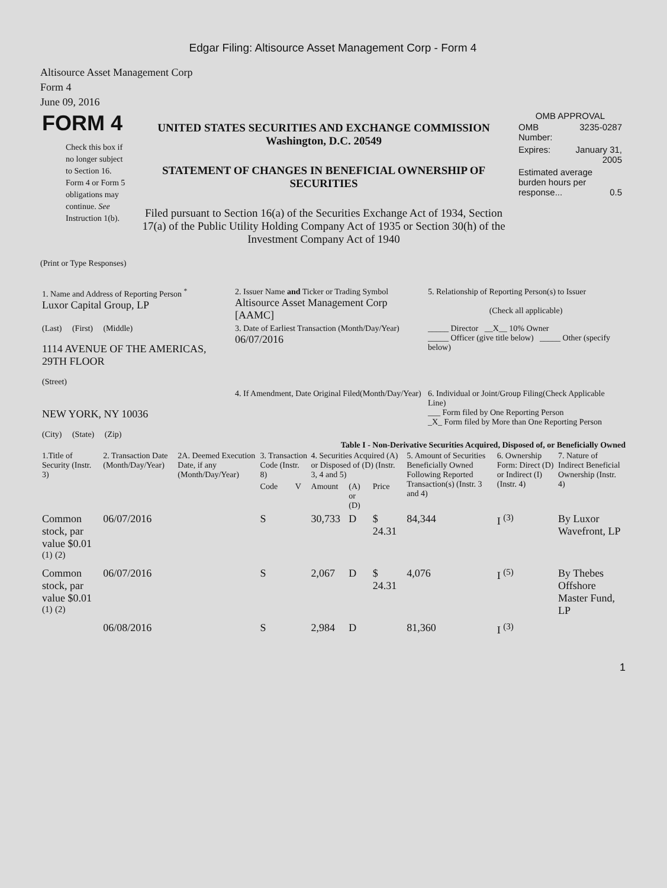Edgar Filing: Altisource Asset Management Corp - Form 4
Altisource Asset Management Corp
Form 4
June 09, 2016
| FORM 4 Check this box if no longer subject to Section 16. Form 4 or Form 5 obligations may continue. See Instruction 1(b). | UNITED STATES SECURITIES AND EXCHANGE COMMISSION Washington, D.C. 20549 STATEMENT OF CHANGES IN BENEFICIAL OWNERSHIP OF SECURITIES Filed pursuant to Section 16(a) of the Securities Exchange Act of 1934, Section 17(a) of the Public Utility Holding Company Act of 1935 or Section 30(h) of the Investment Company Act of 1940 | OMB APPROVAL / OMB Number: / 3235-0287 / / Expires: / January 31, 2005 / / Estimated average burden hours per response... 0.5 / / |
(Print or Type Responses)
| 1. Name and Address of Reporting Person <sup>*</sup> Luxor Capital Group, LP | 2. Issuer Name and Ticker or Trading Symbol Altisource Asset Management Corp [AAMC] | 5. Relationship of Reporting Person(s) to Issuer (Check all applicable) |
| (Last) (First) (Middle) 1114 AVENUE OF THE AMERICAS, 29TH FLOOR (Street) | 3. Date of Earliest Transaction (Month/Day/Year) 06/07/2016 | _____ Director __X__ 10% Owner _____ Officer (give title below) _____ Other (specify below) |
| NEW YORK, NY 10036 (City) (State) (Zip) | 4. If Amendment, Date Original Filed(Month/Day/Year) | 6. Individual or Joint/Group Filing(Check Applicable Line) ___ Form filed by One Reporting Person _X_ Form filed by More than One Reporting Person |
Table I - Non-Derivative Securities Acquired, Disposed of, or Beneficially Owned
| 1.Title of Security (Instr. 3) | 2. Transaction Date (Month/Day/Year) | 2A. Deemed Execution Date, if any (Month/Day/Year) | 3. Transaction Code (Instr. 8) | | 4. Securities Acquired (A) or Disposed of (D) (Instr. 3, 4 and 5) | | | 5. Amount of Securities Beneficially Owned Following Reported Transaction(s) (Instr. 3 and 4) | 6. Ownership Form: Direct (D) or Indirect (I) (Instr. 4) | 7. Nature of Indirect Beneficial Ownership (Instr. 4) |
| --- | --- | --- | --- | --- | --- | --- | --- | --- | --- | --- |
| | | | Code | V | Amount | (A) or (D) | Price | | | |
| Common stock, par value $0.01 <sup>(1)</sup> <sup>(2)</sup> | 06/07/2016 | | S | | 30,733 | D | $ 24.31 | 84,344 | I <sup>(3)</sup> | By Luxor Wavefront, LP |
| Common stock, par value $0.01 <sup>(1)</sup> <sup>(2)</sup> | 06/07/2016 | | S | | 2,067 | D | $ 24.31 | 4,076 | I <sup>(5)</sup> | By Thebes Offshore Master Fund, LP |
| | 06/08/2016 | | S | | 2,984 | D | | 81,360 | I <sup>(3)</sup> | |
1